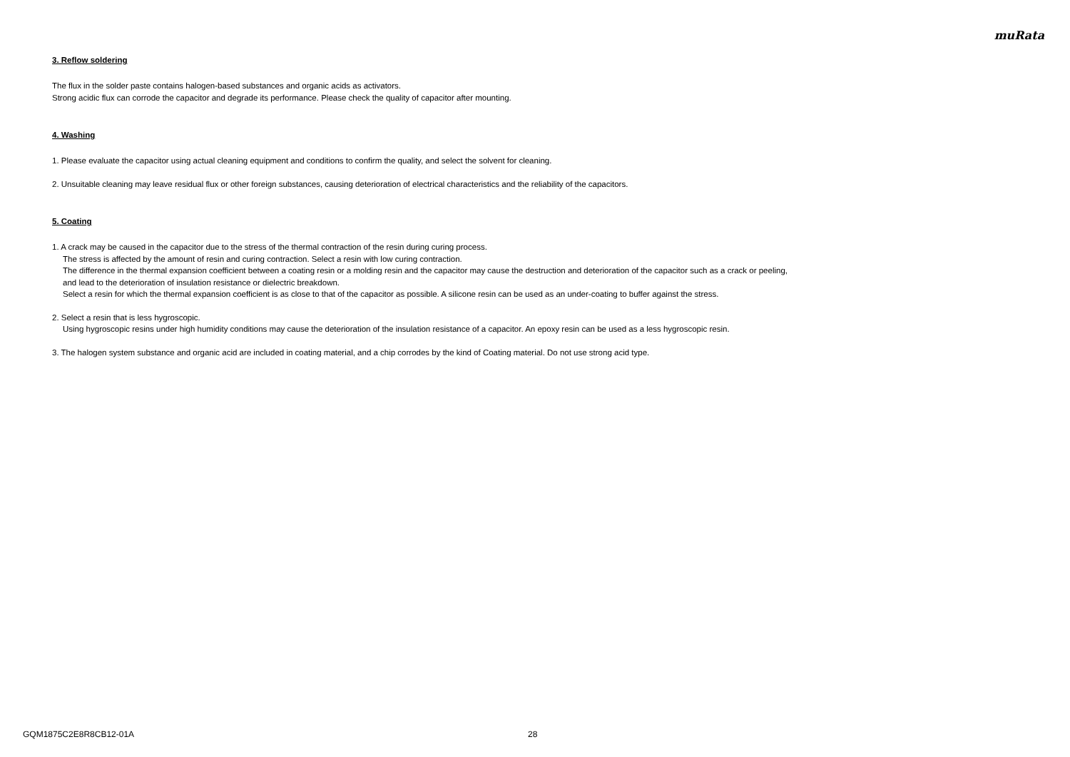muRata
3. Reflow soldering
The flux in the solder paste contains halogen-based substances and organic acids as activators.
Strong acidic flux can corrode the capacitor and degrade its performance. Please check the quality of capacitor after mounting.
4. Washing
1. Please evaluate the capacitor using actual cleaning equipment and conditions to confirm the quality, and select the solvent for cleaning.
2. Unsuitable cleaning may leave residual flux or other foreign substances, causing deterioration of electrical characteristics and the reliability of the capacitors.
5. Coating
1. A crack may be caused in the capacitor due to the stress of the thermal contraction of the resin during curing process.
The stress is affected by the amount of resin and curing contraction. Select a resin with low curing contraction.
The difference in the thermal expansion coefficient between a coating resin or a molding resin and the capacitor may cause the destruction and deterioration of the capacitor such as a crack or peeling,
and lead to the deterioration of insulation resistance or dielectric breakdown.
Select a resin for which the thermal expansion coefficient is as close to that of the capacitor as possible. A silicone resin can be used as an under-coating to buffer against the stress.
2. Select a resin that is less hygroscopic.
Using hygroscopic resins under high humidity conditions may cause the deterioration of the insulation resistance of a capacitor. An epoxy resin can be used as a less hygroscopic resin.
3. The halogen system substance and organic acid are included in coating material, and a chip corrodes by the kind of Coating material. Do not use strong acid type.
GQM1875C2E8R8CB12-01A 28